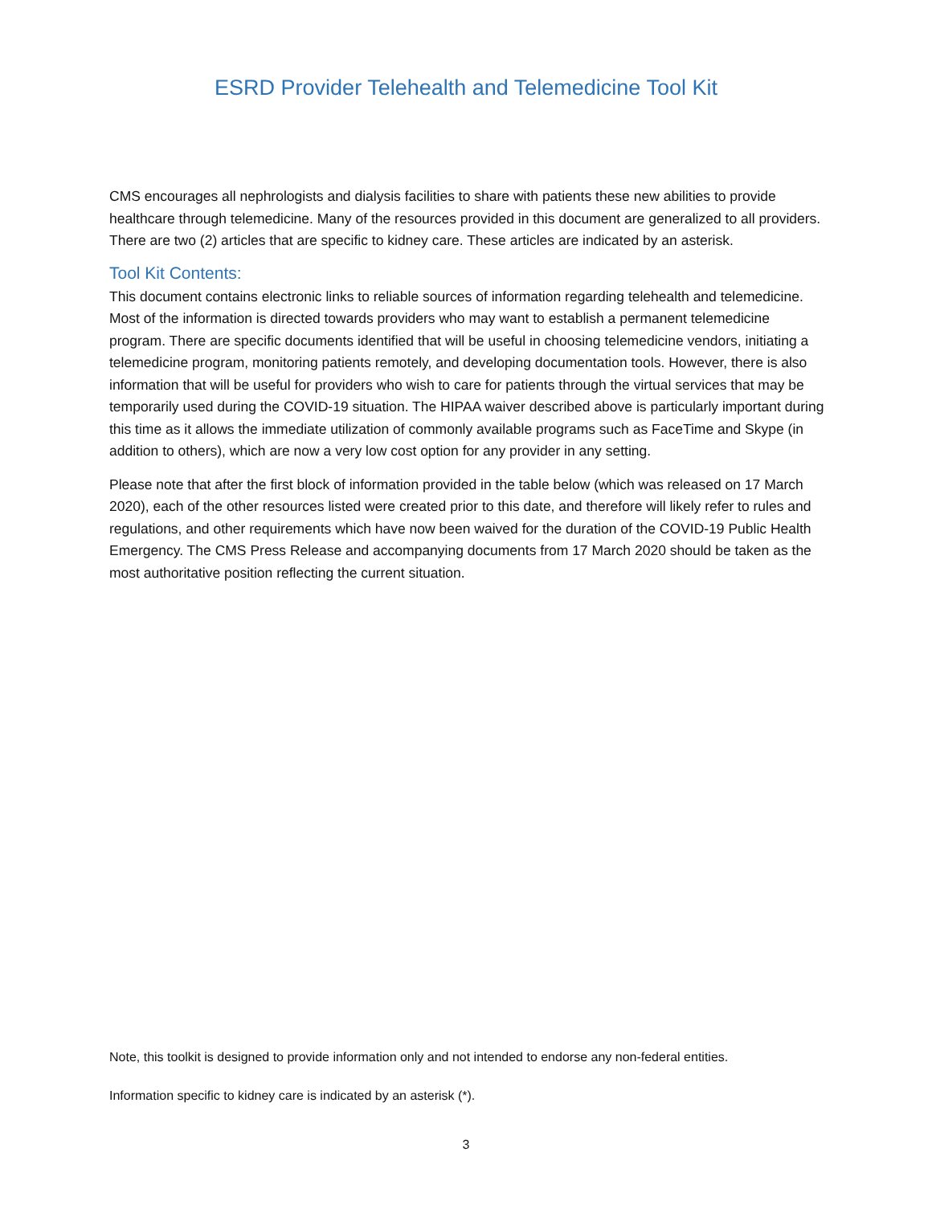ESRD Provider Telehealth and Telemedicine Tool Kit
CMS encourages all nephrologists and dialysis facilities to share with patients these new abilities to provide healthcare through telemedicine. Many of the resources provided in this document are generalized to all providers. There are two (2) articles that are specific to kidney care. These articles are indicated by an asterisk.
Tool Kit Contents:
This document contains electronic links to reliable sources of information regarding telehealth and telemedicine. Most of the information is directed towards providers who may want to establish a permanent telemedicine program. There are specific documents identified that will be useful in choosing telemedicine vendors, initiating a telemedicine program, monitoring patients remotely, and developing documentation tools. However, there is also information that will be useful for providers who wish to care for patients through the virtual services that may be temporarily used during the COVID-19 situation. The HIPAA waiver described above is particularly important during this time as it allows the immediate utilization of commonly available programs such as FaceTime and Skype (in addition to others), which are now a very low cost option for any provider in any setting.
Please note that after the first block of information provided in the table below (which was released on 17 March 2020), each of the other resources listed were created prior to this date, and therefore will likely refer to rules and regulations, and other requirements which have now been waived for the duration of the COVID-19 Public Health Emergency. The CMS Press Release and accompanying documents from 17 March 2020 should be taken as the most authoritative position reflecting the current situation.
Note, this toolkit is designed to provide information only and not intended to endorse any non-federal entities.
Information specific to kidney care is indicated by an asterisk (*).
3